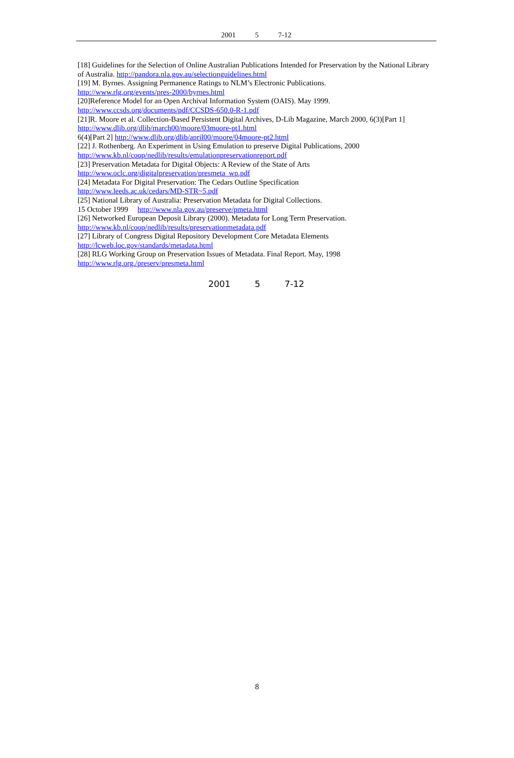2001 5 7-12
[18] Guidelines for the Selection of Online Australian Publications Intended for Preservation by the National Library of Australia. http://pandora.nla.gov.au/selectionguidelines.html
[19] M. Byrnes. Assigning Permanence Ratings to NLM’s Electronic Publications.
http://www.rlg.org/events/pres-2000/byrnes.html
[20]Reference Model for an Open Archival Information System (OAIS). May 1999.
http://www.ccsds.org/documents/pdf/CCSDS-650.0-R-1.pdf
[21]R. Moore et al. Collection-Based Persistent Digital Archives, D-Lib Magazine, March 2000, 6(3)[Part 1]
http://www.dlib.org/dlib/march00/moore/03moore-pt1.html
6(4)[Part 2] http://www.dlib.org/dlib/april00/moore/04moore-pt2.html
[22] J. Rothenberg. An Experiment in Using Emulation to preserve Digital Publications, 2000
http://www.kb.nl/coop/nedlib/results/emulationpreservationreport.pdf
[23] Preservation Metadata for Digital Objects: A Review of the State of Arts
http://www.oclc.org/digitalpreservation/presmeta_wp.pdf
[24] Metadata For Digital Preservation: The Cedars Outline Specification
http://www.leeds.ac.uk/cedars/MD-STR~5.pdf
[25] National Library of Australia: Preservation Metadata for Digital Collections.
15 October 1999 http://www.nla.gov.au/preserve/pmeta.html
[26] Networked European Deposit Library (2000). Metadata for Long Term Preservation.
http://www.kb.nl/coop/nedlib/results/preservationmetadata.pdf
[27] Library of Congress Digital Repository Development Core Metadata Elements
http://lcweb.loc.gov/standards/metadata.html
[28] RLG Working Group on Preservation Issues of Metadata. Final Report. May, 1998
http://www.rlg.org./preserv/presmeta.html
2001 5 7-12
8